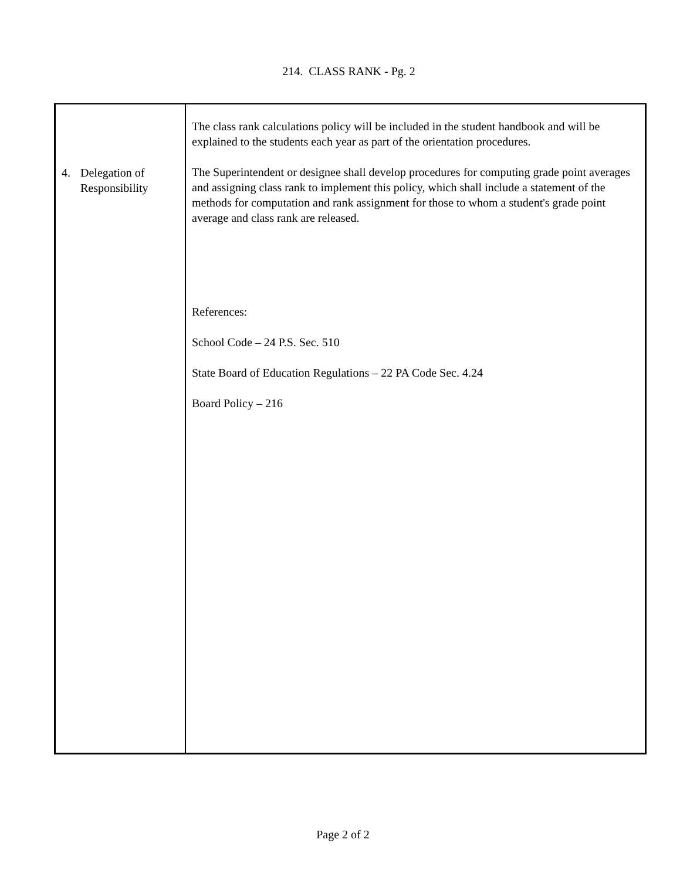214. CLASS RANK - Pg. 2
| 4. Delegation of Responsibility | The class rank calculations policy will be included in the student handbook and will be explained to the students each year as part of the orientation procedures. The Superintendent or designee shall develop procedures for computing grade point averages and assigning class rank to implement this policy, which shall include a statement of the methods for computation and rank assignment for those to whom a student's grade point average and class rank are released. References: School Code – 24 P.S. Sec. 510 State Board of Education Regulations – 22 PA Code Sec. 4.24 Board Policy – 216 |
Page 2 of 2